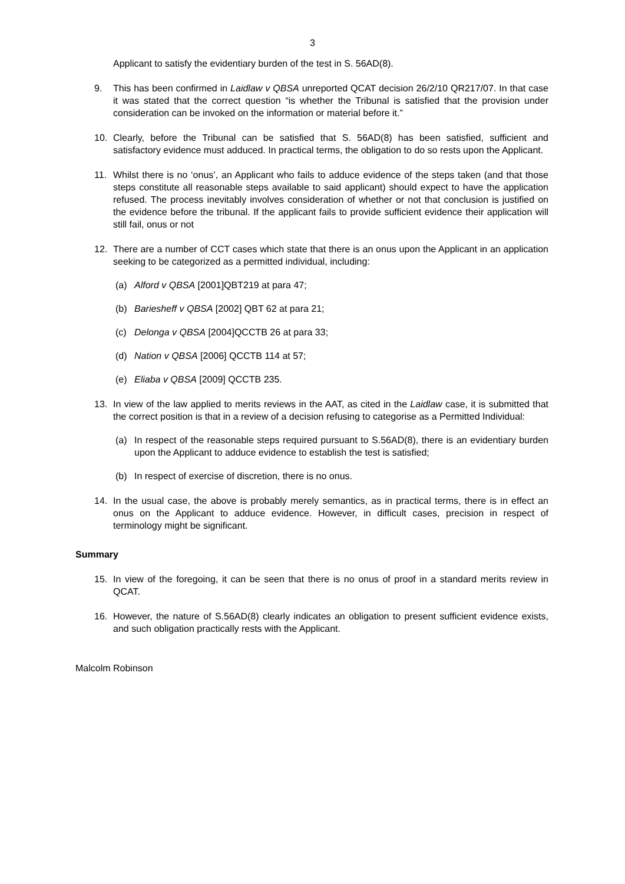3
Applicant to satisfy the evidentiary burden of the test in S. 56AD(8).
9. This has been confirmed in Laidlaw v QBSA unreported QCAT decision 26/2/10 QR217/07. In that case it was stated that the correct question “is whether the Tribunal is satisfied that the provision under consideration can be invoked on the information or material before it.”
10. Clearly, before the Tribunal can be satisfied that S. 56AD(8) has been satisfied, sufficient and satisfactory evidence must adduced. In practical terms, the obligation to do so rests upon the Applicant.
11. Whilst there is no ‘onus’, an Applicant who fails to adduce evidence of the steps taken (and that those steps constitute all reasonable steps available to said applicant) should expect to have the application refused. The process inevitably involves consideration of whether or not that conclusion is justified on the evidence before the tribunal. If the applicant fails to provide sufficient evidence their application will still fail, onus or not
12. There are a number of CCT cases which state that there is an onus upon the Applicant in an application seeking to be categorized as a permitted individual, including:
(a) Alford v QBSA [2001]QBT219 at para 47;
(b) Bariesheff v QBSA [2002] QBT 62 at para 21;
(c) Delonga v QBSA [2004]QCCTB 26 at para 33;
(d) Nation v QBSA [2006] QCCTB 114 at 57;
(e) Eliaba v QBSA [2009] QCCTB 235.
13. In view of the law applied to merits reviews in the AAT, as cited in the Laidlaw case, it is submitted that the correct position is that in a review of a decision refusing to categorise as a Permitted Individual:
(a) In respect of the reasonable steps required pursuant to S.56AD(8), there is an evidentiary burden upon the Applicant to adduce evidence to establish the test is satisfied;
(b) In respect of exercise of discretion, there is no onus.
14. In the usual case, the above is probably merely semantics, as in practical terms, there is in effect an onus on the Applicant to adduce evidence. However, in difficult cases, precision in respect of terminology might be significant.
Summary
15. In view of the foregoing, it can be seen that there is no onus of proof in a standard merits review in QCAT.
16. However, the nature of S.56AD(8) clearly indicates an obligation to present sufficient evidence exists, and such obligation practically rests with the Applicant.
Malcolm Robinson